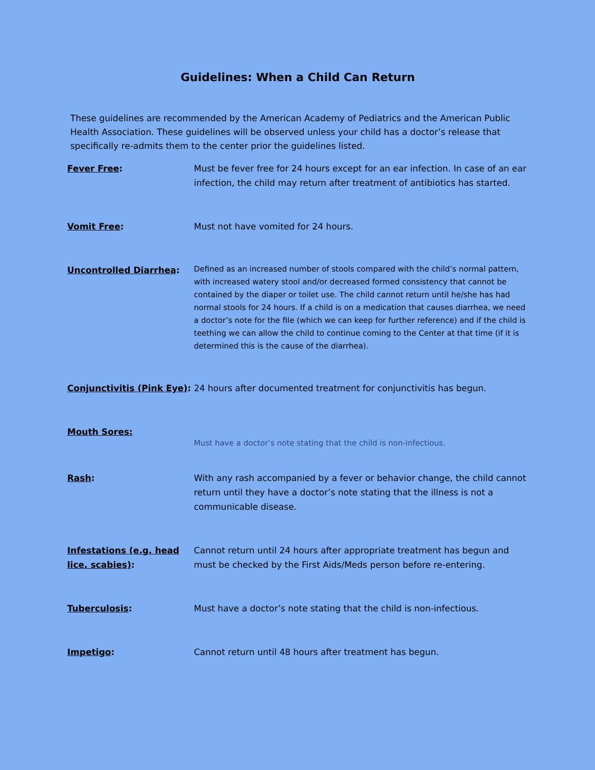Guidelines: When a Child Can Return
These guidelines are recommended by the American Academy of Pediatrics and the American Public Health Association. These guidelines will be observed unless your child has a doctor’s release that specifically re-admits them to the center prior the guidelines listed.
| Fever Free : | Must be fever free for 24 hours except for an ear infection. In case of an ear infection, the child may return after treatment of antibiotics has started. |
| Vomit Free : | Must not have vomited for 24 hours. |
| Uncontrolled Diarrhea : | Defined as an increased number of stools compared with the child’s normal pattern, with increased watery stool and/or decreased formed consistency that cannot be contained by the diaper or toilet use. The child cannot return until he/she has had normal stools for 24 hours. If a child is on a medication that causes diarrhea, we need a doctor’s note for the file (which we can keep for further reference) and if the child is teething we can allow the child to continue coming to the Center at that time (if it is determined this is the cause of the diarrhea). |
| Conjunctivitis (Pink Eye) : | 24 hours after documented treatment for conjunctivitis has begun. |
| Mouth Sores: | Must have a doctor’s note stating that the child is non-infectious. |
| Rash : | With any rash accompanied by a fever or behavior change, the child cannot return until they have a doctor’s note stating that the illness is not a communicable disease. |
| Infestations (e.g. head lice, scabies) : | Cannot return until 24 hours after appropriate treatment has begun and must be checked by the First Aids/Meds person before re-entering. |
| Tuberculosis : | Must have a doctor’s note stating that the child is non-infectious. |
| Impetigo : | Cannot return until 48 hours after treatment has begun. |